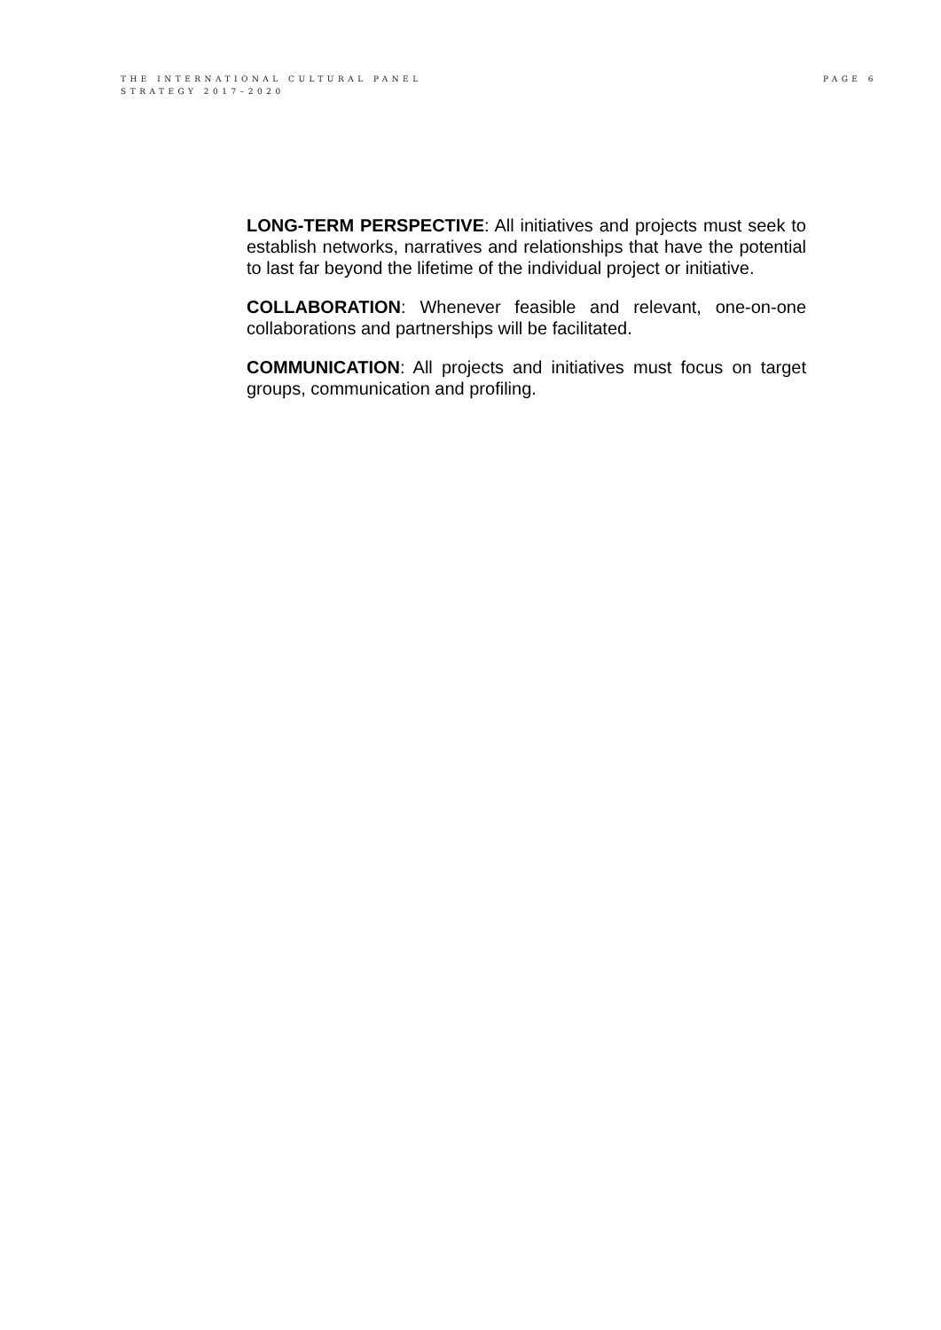THE INTERNATIONAL CULTURAL PANEL
STRATEGY 2017–2020
PAGE 6
LONG-TERM PERSPECTIVE: All initiatives and projects must seek to establish networks, narratives and relationships that have the potential to last far beyond the lifetime of the individual project or initiative.
COLLABORATION: Whenever feasible and relevant, one-on-one collaborations and partnerships will be facilitated.
COMMUNICATION: All projects and initiatives must focus on target groups, communication and profiling.